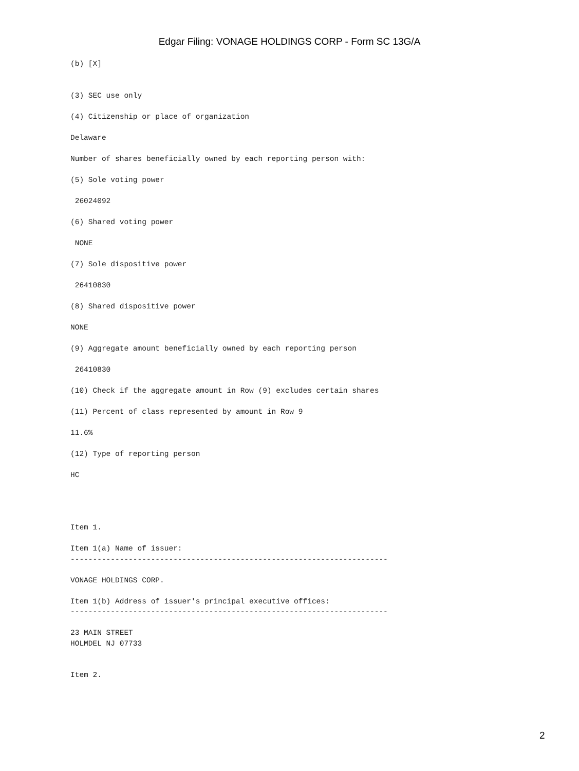Edgar Filing: VONAGE HOLDINGS CORP - Form SC 13G/A
(b) [X]


(3) SEC use only

(4) Citizenship or place of organization

Delaware

Number of shares beneficially owned by each reporting person with:

(5) Sole voting power

 26024092

(6) Shared voting power

 NONE

(7) Sole dispositive power

 26410830

(8) Shared dispositive power

NONE

(9) Aggregate amount beneficially owned by each reporting person

 26410830

(10) Check if the aggregate amount in Row (9) excludes certain shares

(11) Percent of class represented by amount in Row 9

11.6%

(12) Type of reporting person

HC




Item 1.

Item 1(a) Name of issuer:
-----------------------------------------------------------------------

VONAGE HOLDINGS CORP.

Item 1(b) Address of issuer's principal executive offices:
-----------------------------------------------------------------------

23 MAIN STREET
HOLMDEL NJ 07733


Item 2.
2